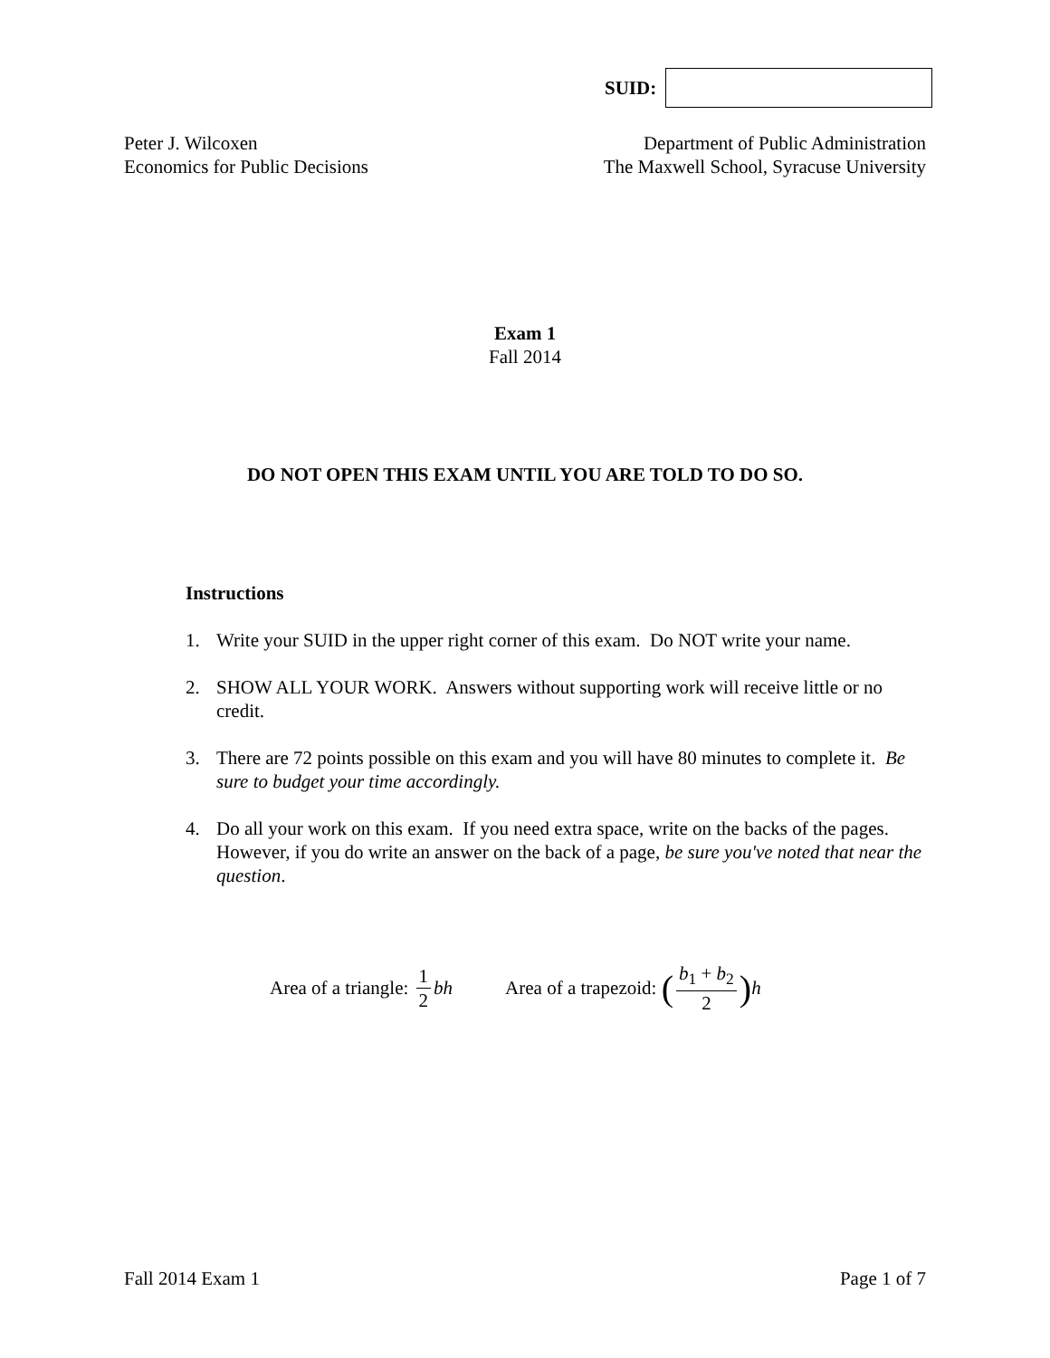SUID:
Peter J. Wilcoxen
Economics for Public Decisions
Department of Public Administration
The Maxwell School, Syracuse University
Exam 1
Fall 2014
DO NOT OPEN THIS EXAM UNTIL YOU ARE TOLD TO DO SO.
Instructions
1. Write your SUID in the upper right corner of this exam. Do NOT write your name.
2. SHOW ALL YOUR WORK. Answers without supporting work will receive little or no credit.
3. There are 72 points possible on this exam and you will have 80 minutes to complete it. Be sure to budget your time accordingly.
4. Do all your work on this exam. If you need extra space, write on the backs of the pages. However, if you do write an answer on the back of a page, be sure you've noted that near the question.
Area of a triangle: 1 2 bh Area of a trapezoid: (b<sub>1</sub> + b<sub>2</sub> 2) h
Fall 2014 Exam 1 Page 1 of 7